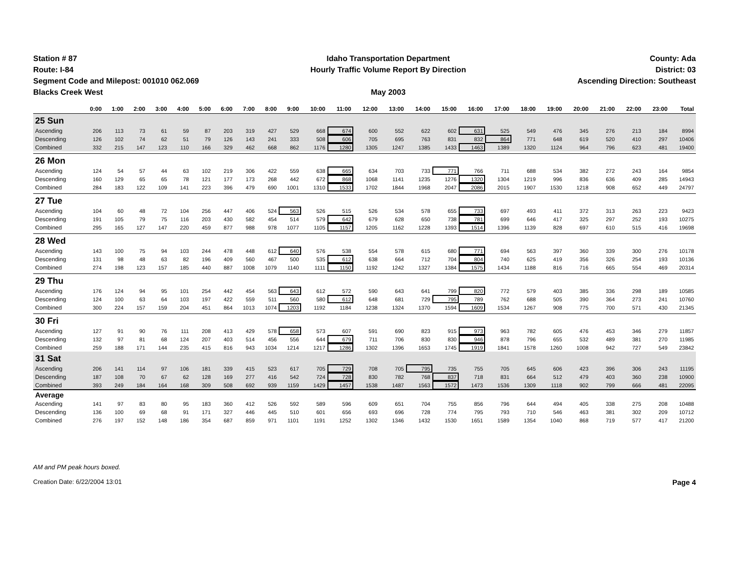Station # 87
Route: I-84
Segment Code and Milepost: 001010 062.069
Blacks Creek West
Idaho Transportation Department
Hourly Traffic Volume Report By Direction
May 2003
County: Ada
District: 03
Ascending Direction: Southeast
| | 0:00 | 1:00 | 2:00 | 3:00 | 4:00 | 5:00 | 6:00 | 7:00 | 8:00 | 9:00 | 10:00 | 11:00 | 12:00 | 13:00 | 14:00 | 15:00 | 16:00 | 17:00 | 18:00 | 19:00 | 20:00 | 21:00 | 22:00 | 23:00 | Total |
| --- | --- | --- | --- | --- | --- | --- | --- | --- | --- | --- | --- | --- | --- | --- | --- | --- | --- | --- | --- | --- | --- | --- | --- | --- | --- |
| 25 Sun | | | | | | | | | | | | | | | | | | | | | | | | | |
| Ascending | 206 | 113 | 73 | 61 | 59 | 87 | 203 | 319 | 427 | 529 | 668 | 674 | 600 | 552 | 622 | 602 | 631 | 525 | 549 | 476 | 345 | 276 | 213 | 184 | 8994 |
| Descending | 126 | 102 | 74 | 62 | 51 | 79 | 126 | 143 | 241 | 333 | 508 | 606 | 705 | 695 | 763 | 831 | 832 | 864 | 771 | 648 | 619 | 520 | 410 | 297 | 10406 |
| Combined | 332 | 215 | 147 | 123 | 110 | 166 | 329 | 462 | 668 | 862 | 1176 | 1280 | 1305 | 1247 | 1385 | 1433 | 1463 | 1389 | 1320 | 1124 | 964 | 796 | 623 | 481 | 19400 |
| 26 Mon | | | | | | | | | | | | | | | | | | | | | | | | | |
| Ascending | 124 | 54 | 57 | 44 | 63 | 102 | 219 | 306 | 422 | 559 | 638 | 665 | 634 | 703 | 733 | 771 | 766 | 711 | 688 | 534 | 382 | 272 | 243 | 164 | 9854 |
| Descending | 160 | 129 | 65 | 65 | 78 | 121 | 177 | 173 | 268 | 442 | 672 | 868 | 1068 | 1141 | 1235 | 1276 | 1320 | 1304 | 1219 | 996 | 836 | 636 | 409 | 285 | 14943 |
| Combined | 284 | 183 | 122 | 109 | 141 | 223 | 396 | 479 | 690 | 1001 | 1310 | 1533 | 1702 | 1844 | 1968 | 2047 | 2086 | 2015 | 1907 | 1530 | 1218 | 908 | 652 | 449 | 24797 |
| 27 Tue | | | | | | | | | | | | | | | | | | | | | | | | | |
| Ascending | 104 | 60 | 48 | 72 | 104 | 256 | 447 | 406 | 524 | 563 | 526 | 515 | 526 | 534 | 578 | 655 | 733 | 697 | 493 | 411 | 372 | 313 | 263 | 223 | 9423 |
| Descending | 191 | 105 | 79 | 75 | 116 | 203 | 430 | 582 | 454 | 514 | 579 | 642 | 679 | 628 | 650 | 738 | 781 | 699 | 646 | 417 | 325 | 297 | 252 | 193 | 10275 |
| Combined | 295 | 165 | 127 | 147 | 220 | 459 | 877 | 988 | 978 | 1077 | 1105 | 1157 | 1205 | 1162 | 1228 | 1393 | 1514 | 1396 | 1139 | 828 | 697 | 610 | 515 | 416 | 19698 |
| 28 Wed | | | | | | | | | | | | | | | | | | | | | | | | | |
| Ascending | 143 | 100 | 75 | 94 | 103 | 244 | 478 | 448 | 612 | 640 | 576 | 538 | 554 | 578 | 615 | 680 | 771 | 694 | 563 | 397 | 360 | 339 | 300 | 276 | 10178 |
| Descending | 131 | 98 | 48 | 63 | 82 | 196 | 409 | 560 | 467 | 500 | 535 | 612 | 638 | 664 | 712 | 704 | 804 | 740 | 625 | 419 | 356 | 326 | 254 | 193 | 10136 |
| Combined | 274 | 198 | 123 | 157 | 185 | 440 | 887 | 1008 | 1079 | 1140 | 1111 | 1150 | 1192 | 1242 | 1327 | 1384 | 1575 | 1434 | 1188 | 816 | 716 | 665 | 554 | 469 | 20314 |
| 29 Thu | | | | | | | | | | | | | | | | | | | | | | | | | |
| Ascending | 176 | 124 | 94 | 95 | 101 | 254 | 442 | 454 | 563 | 643 | 612 | 572 | 590 | 643 | 641 | 799 | 820 | 772 | 579 | 403 | 385 | 336 | 298 | 189 | 10585 |
| Descending | 124 | 100 | 63 | 64 | 103 | 197 | 422 | 559 | 511 | 560 | 580 | 612 | 648 | 681 | 729 | 795 | 789 | 762 | 688 | 505 | 390 | 364 | 273 | 241 | 10760 |
| Combined | 300 | 224 | 157 | 159 | 204 | 451 | 864 | 1013 | 1074 | 1203 | 1192 | 1184 | 1238 | 1324 | 1370 | 1594 | 1609 | 1534 | 1267 | 908 | 775 | 700 | 571 | 430 | 21345 |
| 30 Fri | | | | | | | | | | | | | | | | | | | | | | | | | |
| Ascending | 127 | 91 | 90 | 76 | 111 | 208 | 413 | 429 | 578 | 658 | 573 | 607 | 591 | 690 | 823 | 915 | 973 | 963 | 782 | 605 | 476 | 453 | 346 | 279 | 11857 |
| Descending | 132 | 97 | 81 | 68 | 124 | 207 | 403 | 514 | 456 | 556 | 644 | 679 | 711 | 706 | 830 | 830 | 946 | 878 | 796 | 655 | 532 | 489 | 381 | 270 | 11985 |
| Combined | 259 | 188 | 171 | 144 | 235 | 415 | 816 | 943 | 1034 | 1214 | 1217 | 1286 | 1302 | 1396 | 1653 | 1745 | 1919 | 1841 | 1578 | 1260 | 1008 | 942 | 727 | 549 | 23842 |
| 31 Sat | | | | | | | | | | | | | | | | | | | | | | | | | |
| Ascending | 206 | 141 | 114 | 97 | 106 | 181 | 339 | 415 | 523 | 617 | 705 | 729 | 708 | 705 | 795 | 735 | 755 | 705 | 645 | 606 | 423 | 396 | 306 | 243 | 11195 |
| Descending | 187 | 108 | 70 | 67 | 62 | 128 | 169 | 277 | 416 | 542 | 724 | 728 | 830 | 782 | 768 | 837 | 718 | 831 | 664 | 512 | 479 | 403 | 360 | 238 | 10900 |
| Combined | 393 | 249 | 184 | 164 | 168 | 309 | 508 | 692 | 939 | 1159 | 1429 | 1457 | 1538 | 1487 | 1563 | 1572 | 1473 | 1536 | 1309 | 1118 | 902 | 799 | 666 | 481 | 22095 |
| Average | | | | | | | | | | | | | | | | | | | | | | | | | |
| Ascending | 141 | 97 | 83 | 80 | 95 | 183 | 360 | 412 | 526 | 592 | 589 | 596 | 609 | 651 | 704 | 755 | 856 | 796 | 644 | 494 | 405 | 338 | 275 | 208 | 10488 |
| Descending | 136 | 100 | 69 | 68 | 91 | 171 | 327 | 446 | 445 | 510 | 601 | 656 | 693 | 696 | 728 | 774 | 795 | 793 | 710 | 546 | 463 | 381 | 302 | 209 | 10712 |
| Combined | 276 | 197 | 152 | 148 | 186 | 354 | 687 | 859 | 971 | 1101 | 1191 | 1252 | 1302 | 1346 | 1432 | 1530 | 1651 | 1589 | 1354 | 1040 | 868 | 719 | 577 | 417 | 21200 |
AM and PM peak hours boxed.
Creation Date: 6/22/2004 13:01 Page 4